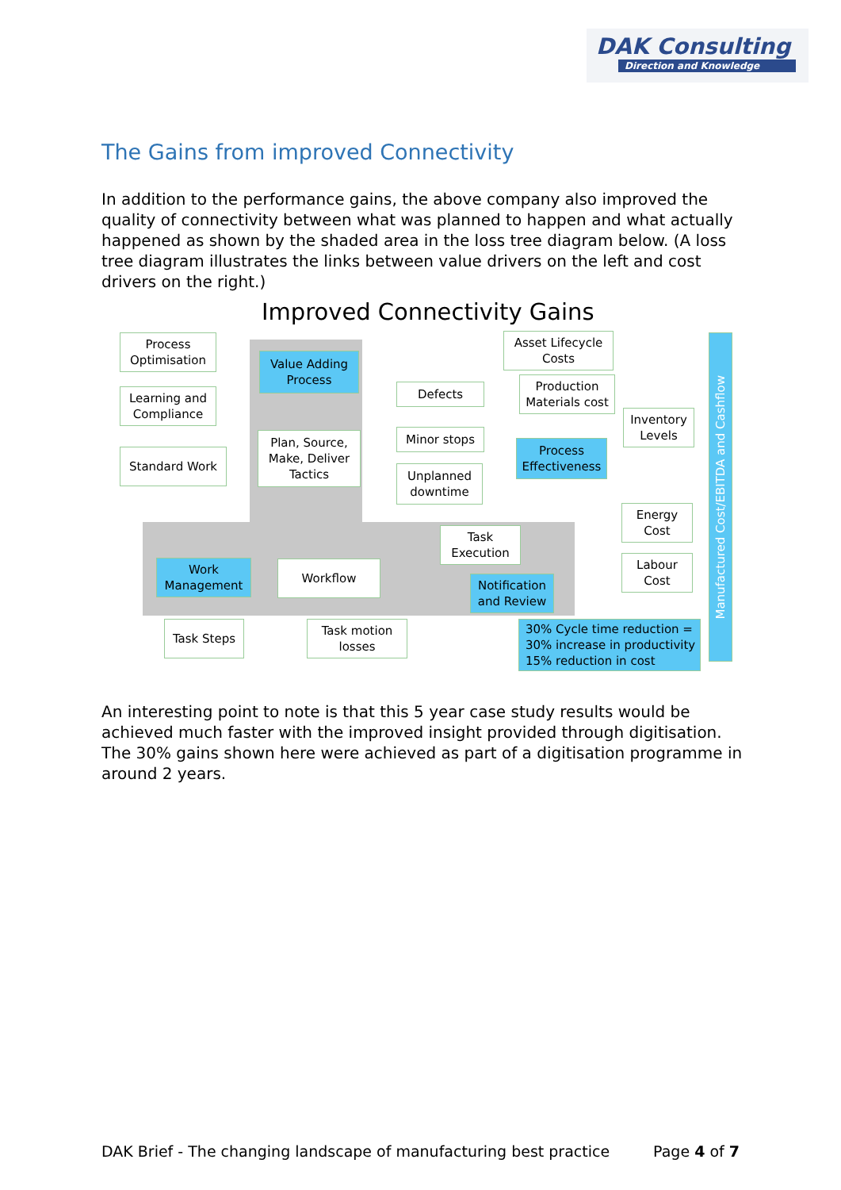DAK Consulting
Direction and Knowledge
The Gains from improved Connectivity
In addition to the performance gains, the above company also improved the quality of connectivity between what was planned to happen and what actually happened as shown by the shaded area in the loss tree diagram below. (A loss tree diagram illustrates the links between value drivers on the left and cost drivers on the right.)
Improved Connectivity Gains
Process Optimisation
Learning and Compliance
Standard Work
Value Adding Process
Plan, Source, Make, Deliver Tactics
Asset Lifecycle Costs
Defects
Production Materials cost
Minor stops
Unplanned downtime
Process Effectiveness
Inventory Levels
Energy Cost
Labour Cost
Task Execution
Work Management
Workflow
Notification and Review
Task Steps
Task motion losses
30% Cycle time reduction = 30% increase in productivity 15% reduction in cost
Manufactured Cost/EBITDA and Cashflow
An interesting point to note is that this 5 year case study results would be achieved much faster with the improved insight provided through digitisation. The 30% gains shown here were achieved as part of a digitisation programme in around 2 years.
DAK Brief - The changing landscape of manufacturing best practice Page 4 of 7